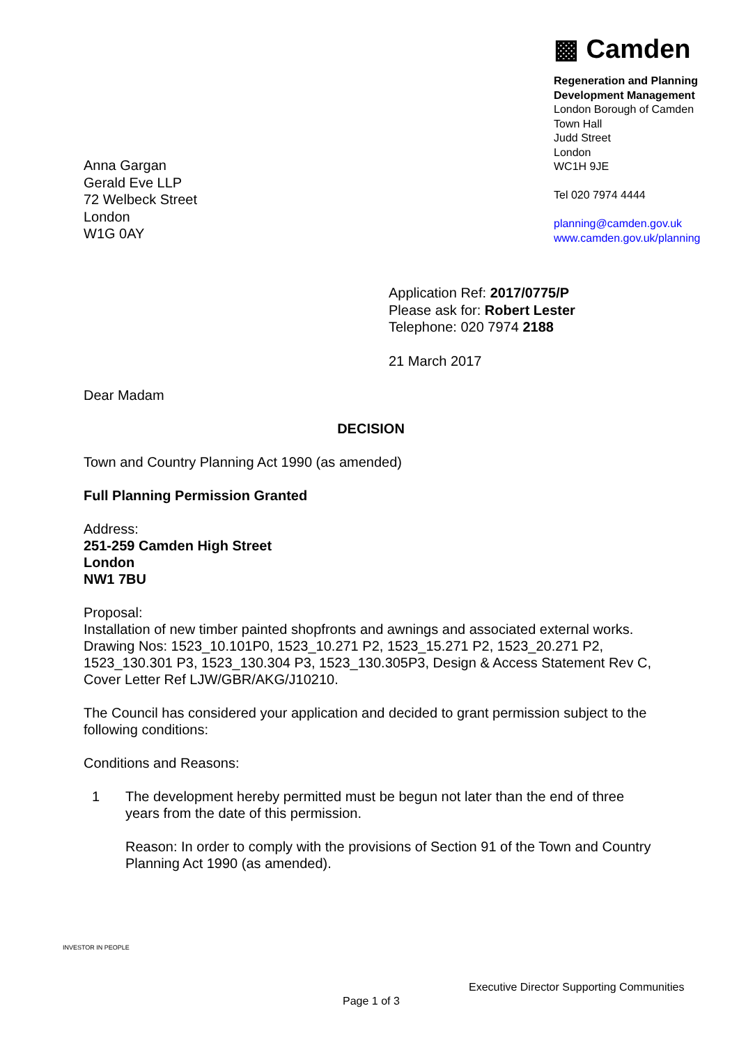▩ Camden
Regeneration and Planning
Development Management
London Borough of Camden
Town Hall
Judd Street
London
WC1H 9JE
Tel 020 7974 4444
planning@camden.gov.uk
www.camden.gov.uk/planning
Anna Gargan
Gerald Eve LLP
72 Welbeck Street
London
W1G 0AY
Application Ref: 2017/0775/P
Please ask for: Robert Lester
Telephone: 020 7974 2188
21 March 2017
Dear Madam
DECISION
Town and Country Planning Act 1990 (as amended)
Full Planning Permission Granted
Address:
251-259 Camden High Street
London
NW1 7BU
Proposal:
Installation of new timber painted shopfronts and awnings and associated external works.
Drawing Nos: 1523_10.101P0, 1523_10.271 P2, 1523_15.271 P2, 1523_20.271 P2, 1523_130.301 P3, 1523_130.304 P3, 1523_130.305P3, Design & Access Statement Rev C, Cover Letter Ref LJW/GBR/AKG/J10210.
The Council has considered your application and decided to grant permission subject to the following conditions:
Conditions and Reasons:
1 The development hereby permitted must be begun not later than the end of three years from the date of this permission.
Reason: In order to comply with the provisions of Section 91 of the Town and Country Planning Act 1990 (as amended).
INVESTOR IN PEOPLE
Executive Director Supporting Communities
Page 1 of 3